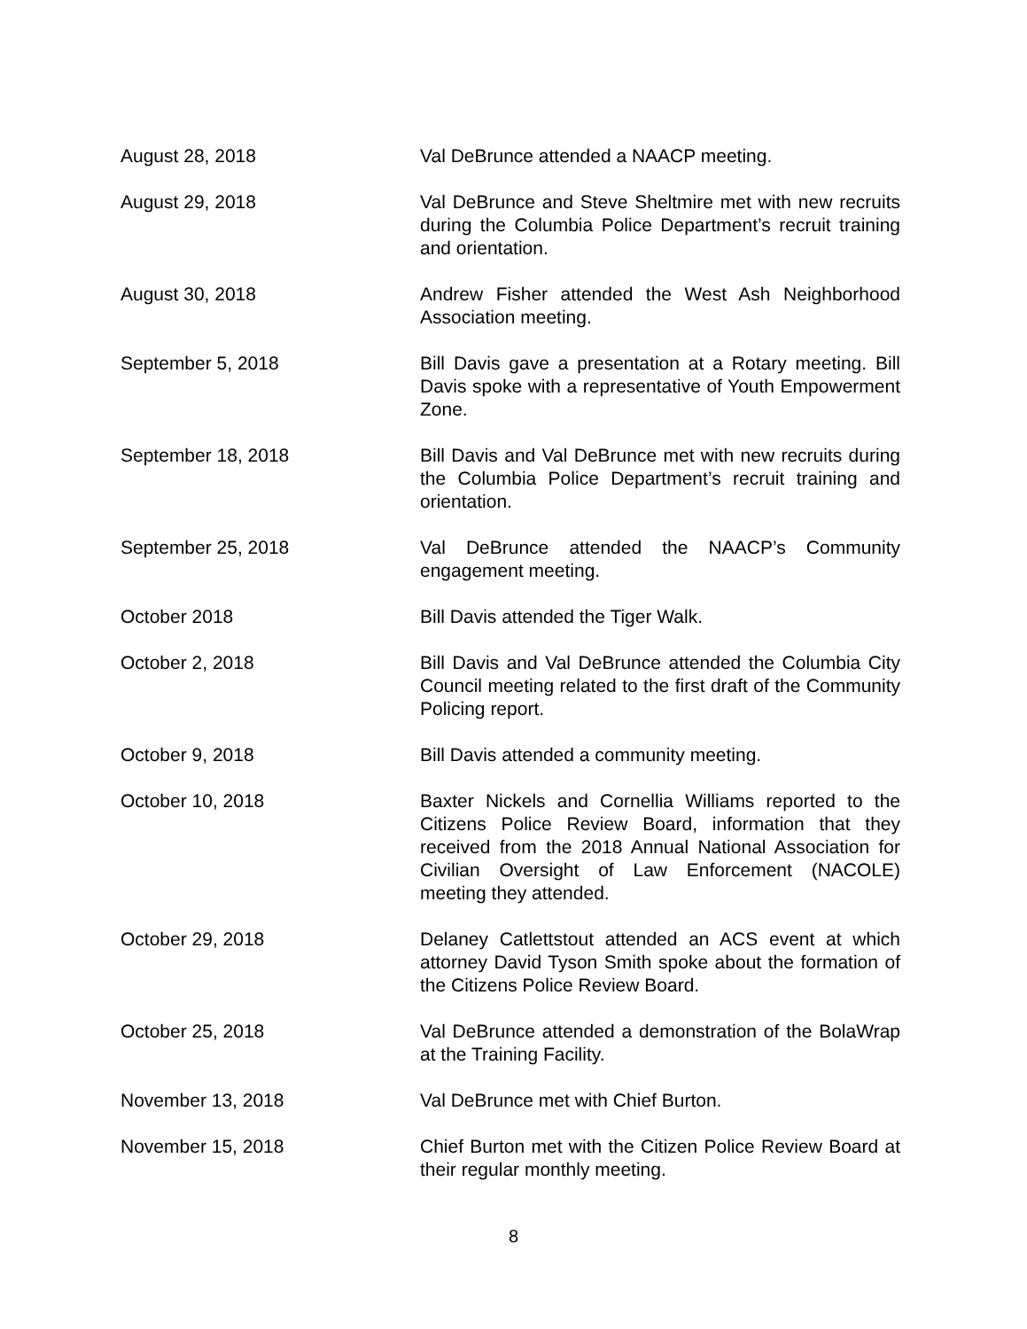August 28, 2018 Val DeBrunce attended a NAACP meeting.
August 29, 2018 Val DeBrunce and Steve Sheltmire met with new recruits during the Columbia Police Department’s recruit training and orientation.
August 30, 2018 Andrew Fisher attended the West Ash Neighborhood Association meeting.
September 5, 2018 Bill Davis gave a presentation at a Rotary meeting. Bill Davis spoke with a representative of Youth Empowerment Zone.
September 18, 2018 Bill Davis and Val DeBrunce met with new recruits during the Columbia Police Department’s recruit training and orientation.
September 25, 2018 Val DeBrunce attended the NAACP’s Community engagement meeting.
October 2018 Bill Davis attended the Tiger Walk.
October 2, 2018 Bill Davis and Val DeBrunce attended the Columbia City Council meeting related to the first draft of the Community Policing report.
October 9, 2018 Bill Davis attended a community meeting.
October 10, 2018 Baxter Nickels and Cornellia Williams reported to the Citizens Police Review Board, information that they received from the 2018 Annual National Association for Civilian Oversight of Law Enforcement (NACOLE) meeting they attended.
October 29, 2018 Delaney Catlettstout attended an ACS event at which attorney David Tyson Smith spoke about the formation of the Citizens Police Review Board.
October 25, 2018 Val DeBrunce attended a demonstration of the BolaWrap at the Training Facility.
November 13, 2018 Val DeBrunce met with Chief Burton.
November 15, 2018 Chief Burton met with the Citizen Police Review Board at their regular monthly meeting.
8